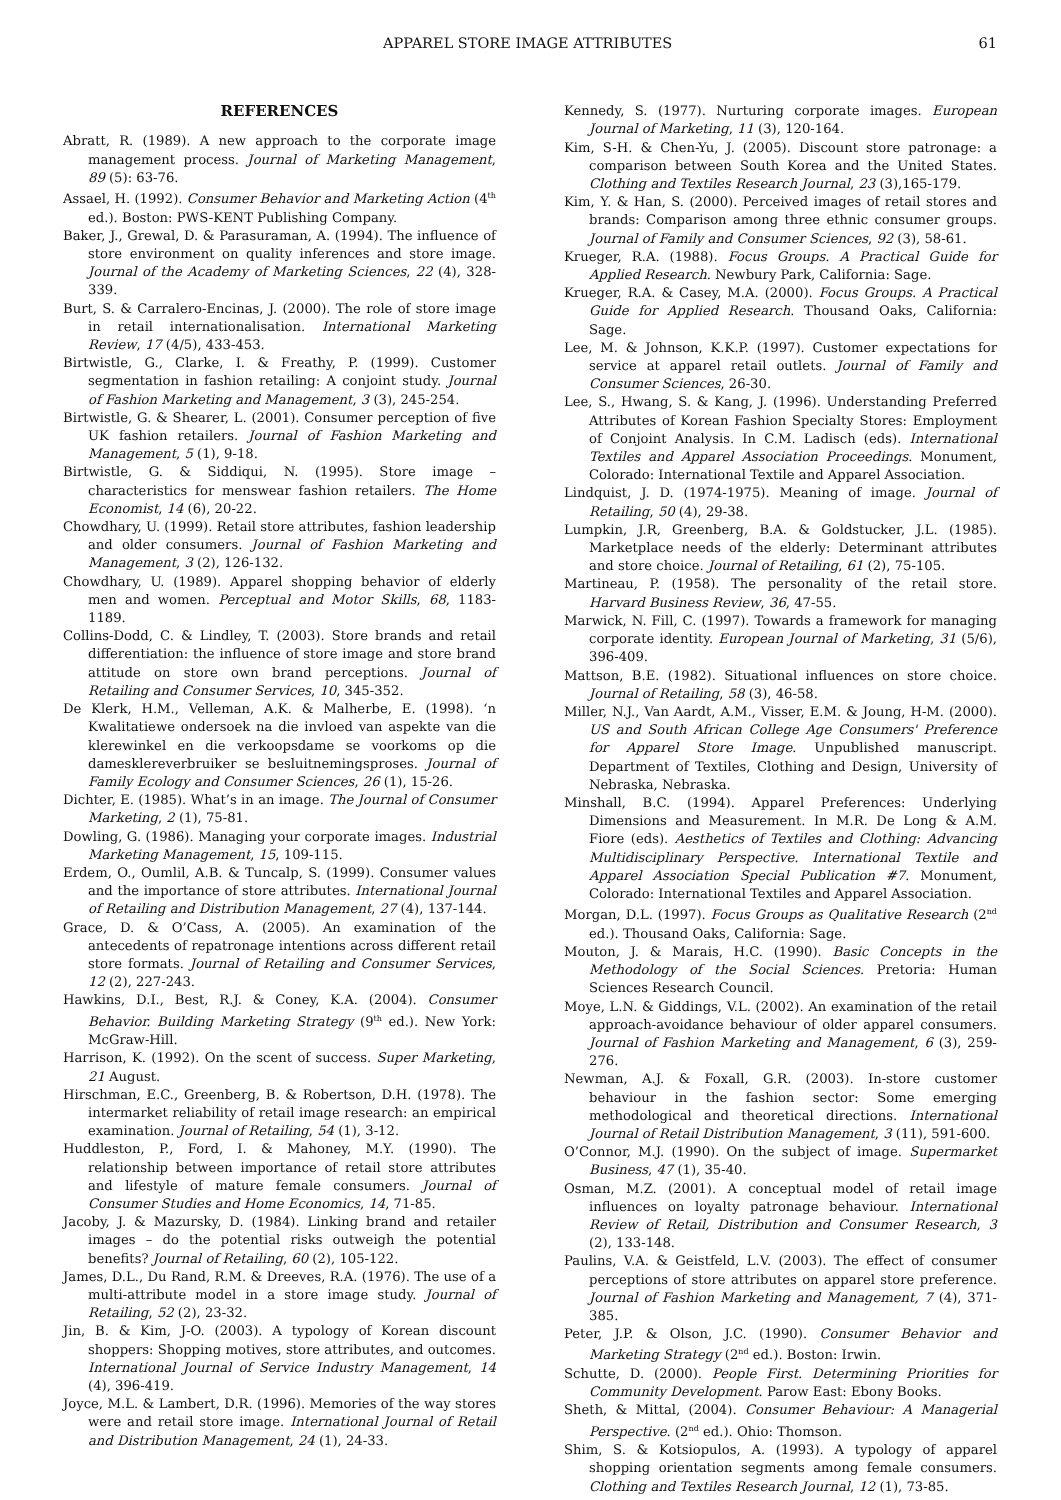APPAREL STORE IMAGE ATTRIBUTES 61
REFERENCES
Abratt, R. (1989). A new approach to the corporate image management process. Journal of Marketing Management, 89 (5): 63-76.
Assael, H. (1992). Consumer Behavior and Marketing Action (4<sup>th</sup> ed.). Boston: PWS-KENT Publishing Company.
Baker, J., Grewal, D. & Parasuraman, A. (1994). The influence of store environment on quality inferences and store image. Journal of the Academy of Marketing Sciences, 22 (4), 328-339.
Burt, S. & Carralero-Encinas, J. (2000). The role of store image in retail internationalisation. International Marketing Review, 17 (4/5), 433-453.
Birtwistle, G., Clarke, I. & Freathy, P. (1999). Customer segmentation in fashion retailing: A conjoint study. Journal of Fashion Marketing and Management, 3 (3), 245-254.
Birtwistle, G. & Shearer, L. (2001). Consumer perception of five UK fashion retailers. Journal of Fashion Marketing and Management, 5 (1), 9-18.
Birtwistle, G. & Siddiqui, N. (1995). Store image – characteristics for menswear fashion retailers. The Home Economist, 14 (6), 20-22.
Chowdhary, U. (1999). Retail store attributes, fashion leadership and older consumers. Journal of Fashion Marketing and Management, 3 (2), 126-132.
Chowdhary, U. (1989). Apparel shopping behavior of elderly men and women. Perceptual and Motor Skills, 68, 1183-1189.
Collins-Dodd, C. & Lindley, T. (2003). Store brands and retail differentiation: the influence of store image and store brand attitude on store own brand perceptions. Journal of Retailing and Consumer Services, 10, 345-352.
De Klerk, H.M., Velleman, A.K. & Malherbe, E. (1998). ‘n Kwalitatiewe ondersoek na die invloed van aspekte van die klerewinkel en die verkoopsdame se voorkoms op die damesklereverbruiker se besluitnemingsproses. Journal of Family Ecology and Consumer Sciences, 26 (1), 15-26.
Dichter, E. (1985). What’s in an image. The Journal of Consumer Marketing, 2 (1), 75-81.
Dowling, G. (1986). Managing your corporate images. Industrial Marketing Management, 15, 109-115.
Erdem, O., Oumlil, A.B. & Tuncalp, S. (1999). Consumer values and the importance of store attributes. International Journal of Retailing and Distribution Management, 27 (4), 137-144.
Grace, D. & O’Cass, A. (2005). An examination of the antecedents of repatronage intentions across different retail store formats. Journal of Retailing and Consumer Services, 12 (2), 227-243.
Hawkins, D.I., Best, R.J. & Coney, K.A. (2004). Consumer Behavior. Building Marketing Strategy (9<sup>th</sup> ed.). New York: McGraw-Hill.
Harrison, K. (1992). On the scent of success. Super Marketing, 21 August.
Hirschman, E.C., Greenberg, B. & Robertson, D.H. (1978). The intermarket reliability of retail image research: an empirical examination. Journal of Retailing, 54 (1), 3-12.
Huddleston, P., Ford, I. & Mahoney, M.Y. (1990). The relationship between importance of retail store attributes and lifestyle of mature female consumers. Journal of Consumer Studies and Home Economics, 14, 71-85.
Jacoby, J. & Mazursky, D. (1984). Linking brand and retailer images – do the potential risks outweigh the potential benefits? Journal of Retailing, 60 (2), 105-122.
James, D.L., Du Rand, R.M. & Dreeves, R.A. (1976). The use of a multi-attribute model in a store image study. Journal of Retailing, 52 (2), 23-32.
Jin, B. & Kim, J-O. (2003). A typology of Korean discount shoppers: Shopping motives, store attributes, and outcomes. International Journal of Service Industry Management, 14 (4), 396-419.
Joyce, M.L. & Lambert, D.R. (1996). Memories of the way stores were and retail store image. International Journal of Retail and Distribution Management, 24 (1), 24-33.
Kennedy, S. (1977). Nurturing corporate images. European Journal of Marketing, 11 (3), 120-164.
Kim, S-H. & Chen-Yu, J. (2005). Discount store patronage: a comparison between South Korea and the United States. Clothing and Textiles Research Journal, 23 (3),165-179.
Kim, Y. & Han, S. (2000). Perceived images of retail stores and brands: Comparison among three ethnic consumer groups. Journal of Family and Consumer Sciences, 92 (3), 58-61.
Krueger, R.A. (1988). Focus Groups. A Practical Guide for Applied Research. Newbury Park, California: Sage.
Krueger, R.A. & Casey, M.A. (2000). Focus Groups. A Practical Guide for Applied Research. Thousand Oaks, California: Sage.
Lee, M. & Johnson, K.K.P. (1997). Customer expectations for service at apparel retail outlets. Journal of Family and Consumer Sciences, 26-30.
Lee, S., Hwang, S. & Kang, J. (1996). Understanding Preferred Attributes of Korean Fashion Specialty Stores: Employment of Conjoint Analysis. In C.M. Ladisch (eds). International Textiles and Apparel Association Proceedings. Monument, Colorado: International Textile and Apparel Association.
Lindquist, J. D. (1974-1975). Meaning of image. Journal of Retailing, 50 (4), 29-38.
Lumpkin, J.R, Greenberg, B.A. & Goldstucker, J.L. (1985). Marketplace needs of the elderly: Determinant attributes and store choice. Journal of Retailing, 61 (2), 75-105.
Martineau, P. (1958). The personality of the retail store. Harvard Business Review, 36, 47-55.
Marwick, N. Fill, C. (1997). Towards a framework for managing corporate identity. European Journal of Marketing, 31 (5/6), 396-409.
Mattson, B.E. (1982). Situational influences on store choice. Journal of Retailing, 58 (3), 46-58.
Miller, N.J., Van Aardt, A.M., Visser, E.M. & Joung, H-M. (2000). US and South African College Age Consumers' Preference for Apparel Store Image. Unpublished manuscript. Department of Textiles, Clothing and Design, University of Nebraska, Nebraska.
Minshall, B.C. (1994). Apparel Preferences: Underlying Dimensions and Measurement. In M.R. De Long & A.M. Fiore (eds). Aesthetics of Textiles and Clothing: Advancing Multidisciplinary Perspective. International Textile and Apparel Association Special Publication #7. Monument, Colorado: International Textiles and Apparel Association.
Morgan, D.L. (1997). Focus Groups as Qualitative Research (2<sup>nd</sup> ed.). Thousand Oaks, California: Sage.
Mouton, J. & Marais, H.C. (1990). Basic Concepts in the Methodology of the Social Sciences. Pretoria: Human Sciences Research Council.
Moye, L.N. & Giddings, V.L. (2002). An examination of the retail approach-avoidance behaviour of older apparel consumers. Journal of Fashion Marketing and Management, 6 (3), 259-276.
Newman, A.J. & Foxall, G.R. (2003). In-store customer behaviour in the fashion sector: Some emerging methodological and theoretical directions. International Journal of Retail Distribution Management, 3 (11), 591-600.
O’Connor, M.J. (1990). On the subject of image. Supermarket Business, 47 (1), 35-40.
Osman, M.Z. (2001). A conceptual model of retail image influences on loyalty patronage behaviour. International Review of Retail, Distribution and Consumer Research, 3 (2), 133-148.
Paulins, V.A. & Geistfeld, L.V. (2003). The effect of consumer perceptions of store attributes on apparel store preference. Journal of Fashion Marketing and Management, 7 (4), 371-385.
Peter, J.P. & Olson, J.C. (1990). Consumer Behavior and Marketing Strategy (2<sup>nd</sup> ed.). Boston: Irwin.
Schutte, D. (2000). People First. Determining Priorities for Community Development. Parow East: Ebony Books.
Sheth, & Mittal, (2004). Consumer Behaviour: A Managerial Perspective. (2<sup>nd</sup> ed.). Ohio: Thomson.
Shim, S. & Kotsiopulos, A. (1993). A typology of apparel shopping orientation segments among female consumers. Clothing and Textiles Research Journal, 12 (1), 73-85.